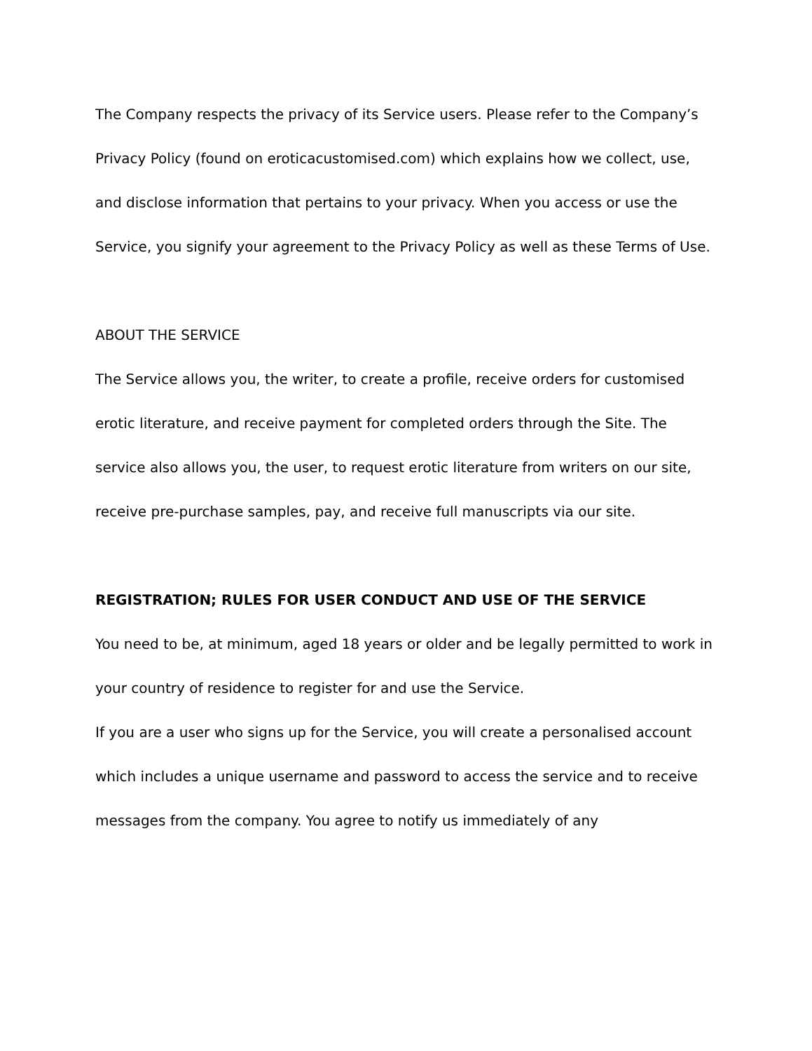The Company respects the privacy of its Service users. Please refer to the Company’s Privacy Policy (found on eroticacustomised.com) which explains how we collect, use, and disclose information that pertains to your privacy. When you access or use the Service, you signify your agreement to the Privacy Policy as well as these Terms of Use.
ABOUT THE SERVICE
The Service allows you, the writer, to create a profile, receive orders for customised erotic literature, and receive payment for completed orders through the Site. The service also allows you, the user, to request erotic literature from writers on our site, receive pre-purchase samples, pay, and receive full manuscripts via our site.
REGISTRATION; RULES FOR USER CONDUCT AND USE OF THE SERVICE
You need to be, at minimum, aged 18 years or older and be legally permitted to work in your country of residence to register for and use the Service.
If you are a user who signs up for the Service, you will create a personalised account which includes a unique username and password to access the service and to receive messages from the company. You agree to notify us immediately of any